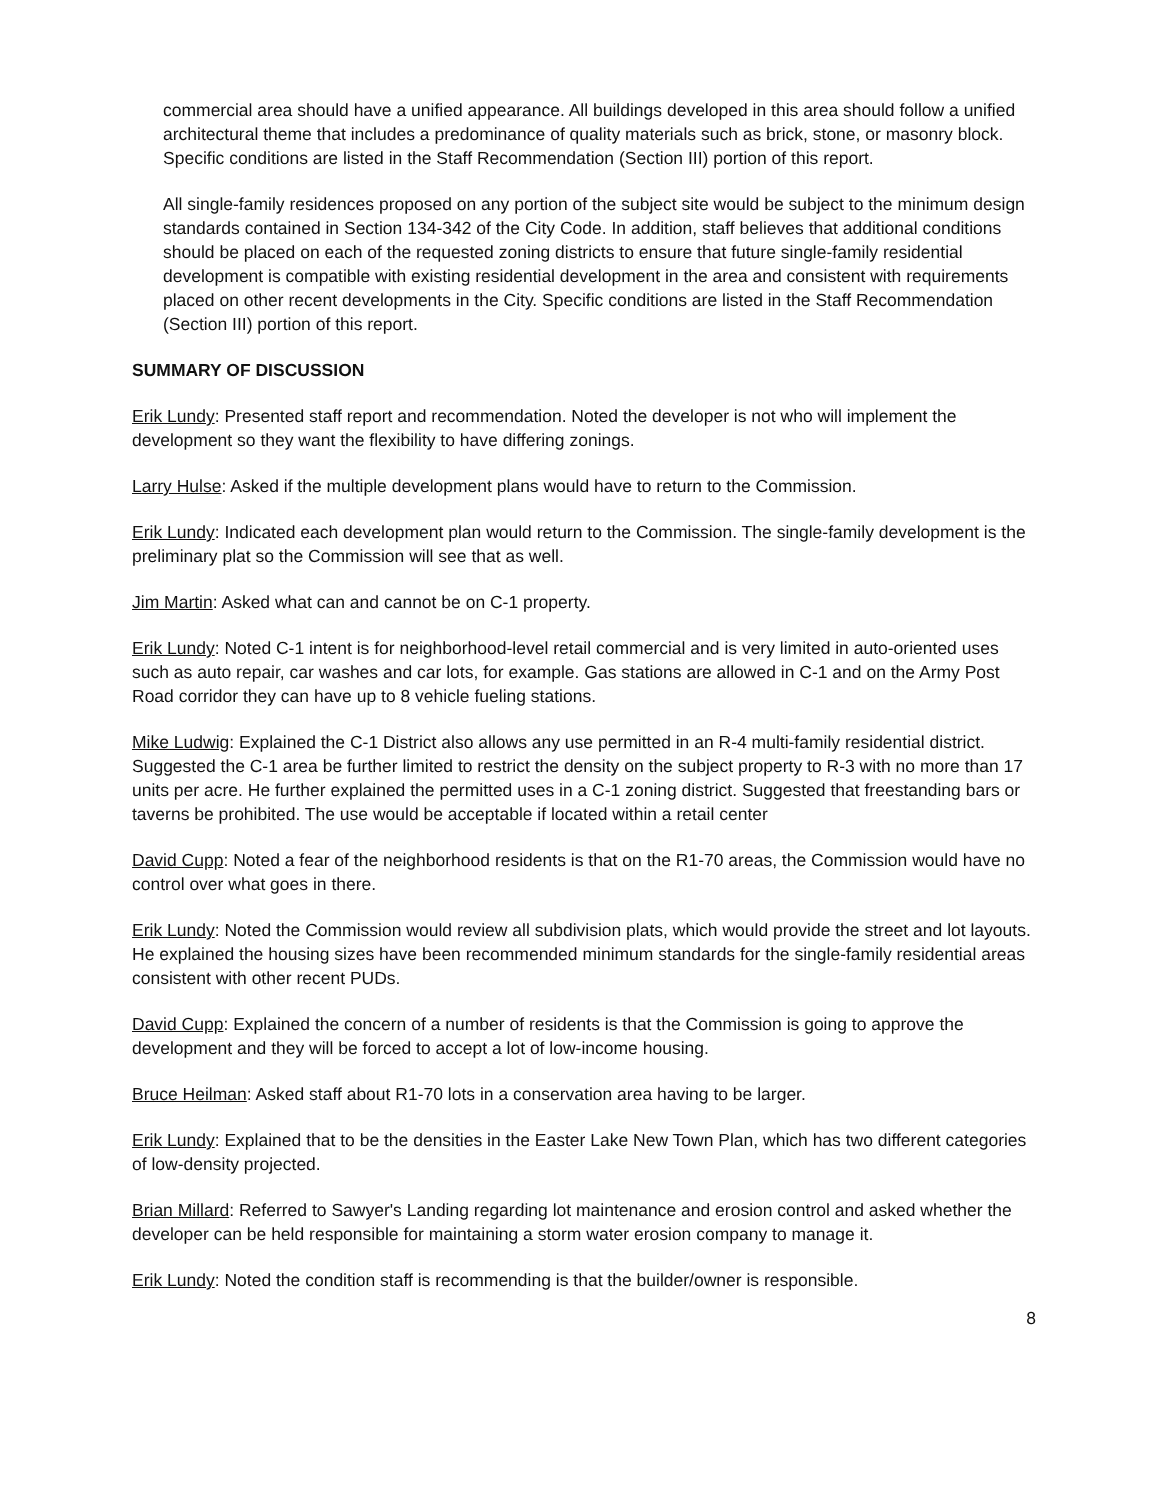commercial area should have a unified appearance. All buildings developed in this area should follow a unified architectural theme that includes a predominance of quality materials such as brick, stone, or masonry block. Specific conditions are listed in the Staff Recommendation (Section III) portion of this report.
All single-family residences proposed on any portion of the subject site would be subject to the minimum design standards contained in Section 134-342 of the City Code. In addition, staff believes that additional conditions should be placed on each of the requested zoning districts to ensure that future single-family residential development is compatible with existing residential development in the area and consistent with requirements placed on other recent developments in the City. Specific conditions are listed in the Staff Recommendation (Section III) portion of this report.
SUMMARY OF DISCUSSION
Erik Lundy: Presented staff report and recommendation. Noted the developer is not who will implement the development so they want the flexibility to have differing zonings.
Larry Hulse: Asked if the multiple development plans would have to return to the Commission.
Erik Lundy: Indicated each development plan would return to the Commission. The single-family development is the preliminary plat so the Commission will see that as well.
Jim Martin: Asked what can and cannot be on C-1 property.
Erik Lundy: Noted C-1 intent is for neighborhood-level retail commercial and is very limited in auto-oriented uses such as auto repair, car washes and car lots, for example. Gas stations are allowed in C-1 and on the Army Post Road corridor they can have up to 8 vehicle fueling stations.
Mike Ludwig: Explained the C-1 District also allows any use permitted in an R-4 multi-family residential district. Suggested the C-1 area be further limited to restrict the density on the subject property to R-3 with no more than 17 units per acre. He further explained the permitted uses in a C-1 zoning district. Suggested that freestanding bars or taverns be prohibited. The use would be acceptable if located within a retail center
David Cupp: Noted a fear of the neighborhood residents is that on the R1-70 areas, the Commission would have no control over what goes in there.
Erik Lundy: Noted the Commission would review all subdivision plats, which would provide the street and lot layouts. He explained the housing sizes have been recommended minimum standards for the single-family residential areas consistent with other recent PUDs.
David Cupp: Explained the concern of a number of residents is that the Commission is going to approve the development and they will be forced to accept a lot of low-income housing.
Bruce Heilman: Asked staff about R1-70 lots in a conservation area having to be larger.
Erik Lundy: Explained that to be the densities in the Easter Lake New Town Plan, which has two different categories of low-density projected.
Brian Millard: Referred to Sawyer's Landing regarding lot maintenance and erosion control and asked whether the developer can be held responsible for maintaining a storm water erosion company to manage it.
Erik Lundy: Noted the condition staff is recommending is that the builder/owner is responsible.
8